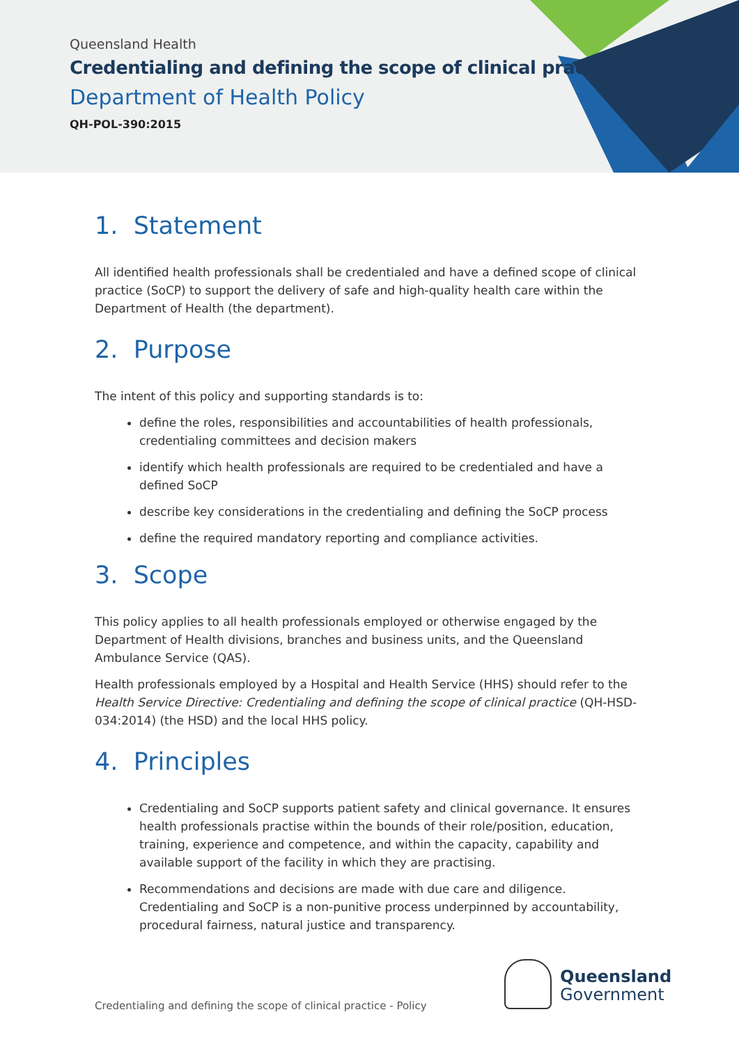Queensland Health
Credentialing and defining the scope of clinical practice
Department of Health Policy
QH-POL-390:2015
1. Statement
All identified health professionals shall be credentialed and have a defined scope of clinical practice (SoCP) to support the delivery of safe and high-quality health care within the Department of Health (the department).
2. Purpose
The intent of this policy and supporting standards is to:
define the roles, responsibilities and accountabilities of health professionals, credentialing committees and decision makers
identify which health professionals are required to be credentialed and have a defined SoCP
describe key considerations in the credentialing and defining the SoCP process
define the required mandatory reporting and compliance activities.
3. Scope
This policy applies to all health professionals employed or otherwise engaged by the Department of Health divisions, branches and business units, and the Queensland Ambulance Service (QAS).
Health professionals employed by a Hospital and Health Service (HHS) should refer to the Health Service Directive: Credentialing and defining the scope of clinical practice (QH-HSD-034:2014) (the HSD) and the local HHS policy.
4. Principles
Credentialing and SoCP supports patient safety and clinical governance. It ensures health professionals practise within the bounds of their role/position, education, training, experience and competence, and within the capacity, capability and available support of the facility in which they are practising.
Recommendations and decisions are made with due care and diligence. Credentialing and SoCP is a non-punitive process underpinned by accountability, procedural fairness, natural justice and transparency.
Credentialing and defining the scope of clinical practice - Policy
Queensland
Government